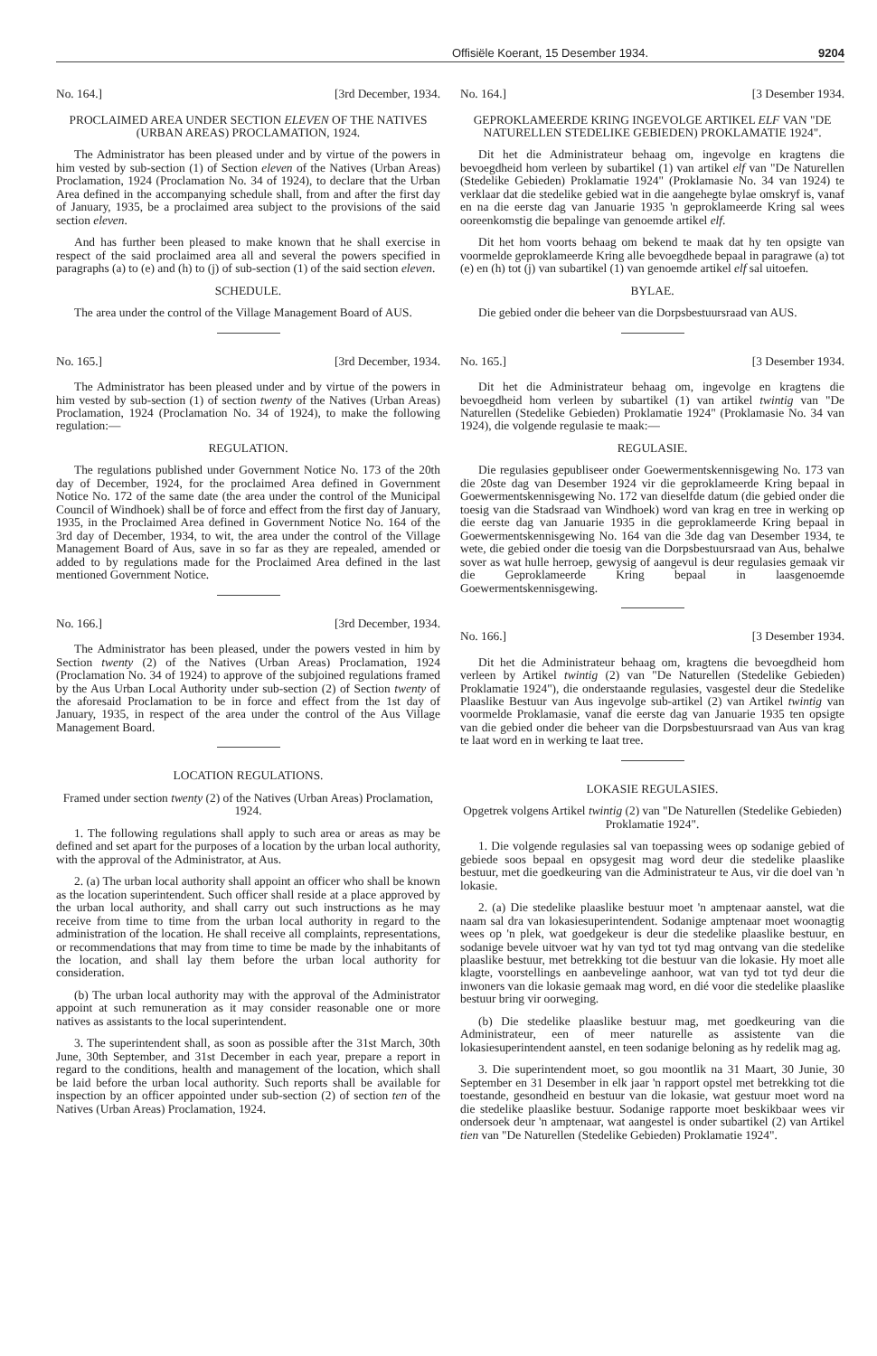Offisiële Koerant, 15 Desember 1934. 9204
No. 164.] [3rd December, 1934.
PROCLAIMED AREA UNDER SECTION ELEVEN OF THE NATIVES (URBAN AREAS) PROCLAMATION, 1924.
The Administrator has been pleased under and by virtue of the powers in him vested by sub-section (1) of Section eleven of the Natives (Urban Areas) Proclamation, 1924 (Proclamation No. 34 of 1924), to declare that the Urban Area defined in the accompanying schedule shall, from and after the first day of January, 1935, be a proclaimed area subject to the provisions of the said section eleven.
And has further been pleased to make known that he shall exercise in respect of the said proclaimed area all and several the powers specified in paragraphs (a) to (e) and (h) to (j) of sub-section (1) of the said section eleven.
SCHEDULE.
The area under the control of the Village Management Board of AUS.
No. 165.] [3rd December, 1934.
The Administrator has been pleased under and by virtue of the powers in him vested by sub-section (1) of section twenty of the Natives (Urban Areas) Proclamation, 1924 (Proclamation No. 34 of 1924), to make the following regulation:—
REGULATION.
The regulations published under Government Notice No. 173 of the 20th day of December, 1924, for the proclaimed Area defined in Government Notice No. 172 of the same date (the area under the control of the Municipal Council of Windhoek) shall be of force and effect from the first day of January, 1935, in the Proclaimed Area defined in Government Notice No. 164 of the 3rd day of December, 1934, to wit, the area under the control of the Village Management Board of Aus, save in so far as they are repealed, amended or added to by regulations made for the Proclaimed Area defined in the last mentioned Government Notice.
No. 166.] [3rd December, 1934.
The Administrator has been pleased, under the powers vested in him by Section twenty (2) of the Natives (Urban Areas) Proclamation, 1924 (Proclamation No. 34 of 1924) to approve of the subjoined regulations framed by the Aus Urban Local Authority under sub-section (2) of Section twenty of the aforesaid Proclamation to be in force and effect from the 1st day of January, 1935, in respect of the area under the control of the Aus Village Management Board.
LOCATION REGULATIONS.
Framed under section twenty (2) of the Natives (Urban Areas) Proclamation, 1924.
1. The following regulations shall apply to such area or areas as may be defined and set apart for the purposes of a location by the urban local authority, with the approval of the Administrator, at Aus.
2. (a) The urban local authority shall appoint an officer who shall be known as the location superintendent. Such officer shall reside at a place approved by the urban local authority, and shall carry out such instructions as he may receive from time to time from the urban local authority in regard to the administration of the location. He shall receive all complaints, representations, or recommendations that may from time to time be made by the inhabitants of the location, and shall lay them before the urban local authority for consideration.
(b) The urban local authority may with the approval of the Administrator appoint at such remuneration as it may consider reasonable one or more natives as assistants to the local superintendent.
3. The superintendent shall, as soon as possible after the 31st March, 30th June, 30th September, and 31st December in each year, prepare a report in regard to the conditions, health and management of the location, which shall be laid before the urban local authority. Such reports shall be available for inspection by an officer appointed under sub-section (2) of section ten of the Natives (Urban Areas) Proclamation, 1924.
No. 164.] [3 Desember 1934.
GEPROKLAMEERDE KRING INGEVOLGE ARTIKEL ELF VAN "DE NATURELLEN STEDELIKE GEBIEDEN) PROKLAMATIE 1924".
Dit het die Administrateur behaag om, ingevolge en kragtens die bevoegdheid hom verleen by subartikel (1) van artikel elf van "De Naturellen (Stedelike Gebieden) Proklamatie 1924" (Proklamasie No. 34 van 1924) te verklaar dat die stedelike gebied wat in die aangehegte bylae omskryf is, vanaf en na die eerste dag van Januarie 1935 'n geproklameerde Kring sal wees ooreenkomstig die bepalinge van genoemde artikel elf.
Dit het hom voorts behaag om bekend te maak dat hy ten opsigte van voormelde geproklameerde Kring alle bevoegdhede bepaal in paragrawe (a) tot (e) en (h) tot (j) van subartikel (1) van genoemde artikel elf sal uitoefen.
BYLAE.
Die gebied onder die beheer van die Dorpsbestuursraad van AUS.
No. 165.] [3 Desember 1934.
Dit het die Administrateur behaag om, ingevolge en kragtens die bevoegdheid hom verleen by subartikel (1) van artikel twintig van "De Naturellen (Stedelike Gebieden) Proklamatie 1924" (Proklamasie No. 34 van 1924), die volgende regulasie te maak:—
REGULASIE.
Die regulasies gepubliseer onder Goewermentskennisgewing No. 173 van die 20ste dag van Desember 1924 vir die geproklameerde Kring bepaal in Goewermentskennisgewing No. 172 van dieselfde datum (die gebied onder die toesig van die Stadsraad van Windhoek) word van krag en tree in werking op die eerste dag van Januarie 1935 in die geproklameerde Kring bepaal in Goewermentskennisgewing No. 164 van die 3de dag van Desember 1934, te wete, die gebied onder die toesig van die Dorpsbestuursraad van Aus, behalwe sover as wat hulle herroep, gewysig of aangevul is deur regulasies gemaak vir die Geproklameerde Kring bepaal in laasgenoemde Goewermentskennisgewing.
No. 166.] [3 Desember 1934.
Dit het die Administrateur behaag om, kragtens die bevoegdheid hom verleen by Artikel twintig (2) van "De Naturellen (Stedelike Gebieden) Proklamatie 1924"), die onderstaande regulasies, vasgestel deur die Stedelike Plaaslike Bestuur van Aus ingevolge sub-artikel (2) van Artikel twintig van voormelde Proklamasie, vanaf die eerste dag van Januarie 1935 ten opsigte van die gebied onder die beheer van die Dorpsbestuursraad van Aus van krag te laat word en in werking te laat tree.
LOKASIE REGULASIES.
Opgetrek volgens Artikel twintig (2) van "De Naturellen (Stedelike Gebieden) Proklamatie 1924".
1. Die volgende regulasies sal van toepassing wees op sodanige gebied of gebiede soos bepaal en opsygesit mag word deur die stedelike plaaslike bestuur, met die goedkeuring van die Administrateur te Aus, vir die doel van 'n lokasie.
2. (a) Die stedelike plaaslike bestuur moet 'n amptenaar aanstel, wat die naam sal dra van lokasiesuperintendent. Sodanige amptenaar moet woonagtig wees op 'n plek, wat goedgekeur is deur die stedelike plaaslike bestuur, en sodanige bevele uitvoer wat hy van tyd tot tyd mag ontvang van die stedelike plaaslike bestuur, met betrekking tot die bestuur van die lokasie. Hy moet alle klagte, voorstellings en aanbevelinge aanhoor, wat van tyd tot tyd deur die inwoners van die lokasie gemaak mag word, en dié voor die stedelike plaaslike bestuur bring vir oorweging.
(b) Die stedelike plaaslike bestuur mag, met goedkeuring van die Administrateur, een of meer naturelle as assistente van die lokasiesuperintendent aanstel, en teen sodanige beloning as hy redelik mag ag.
3. Die superintendent moet, so gou moontlik na 31 Maart, 30 Junie, 30 September en 31 Desember in elk jaar 'n rapport opstel met betrekking tot die toestande, gesondheid en bestuur van die lokasie, wat gestuur moet word na die stedelike plaaslike bestuur. Sodanige rapporte moet beskikbaar wees vir ondersoek deur 'n amptenaar, wat aangestel is onder subartikel (2) van Artikel tien van "De Naturellen (Stedelike Gebieden) Proklamatie 1924".